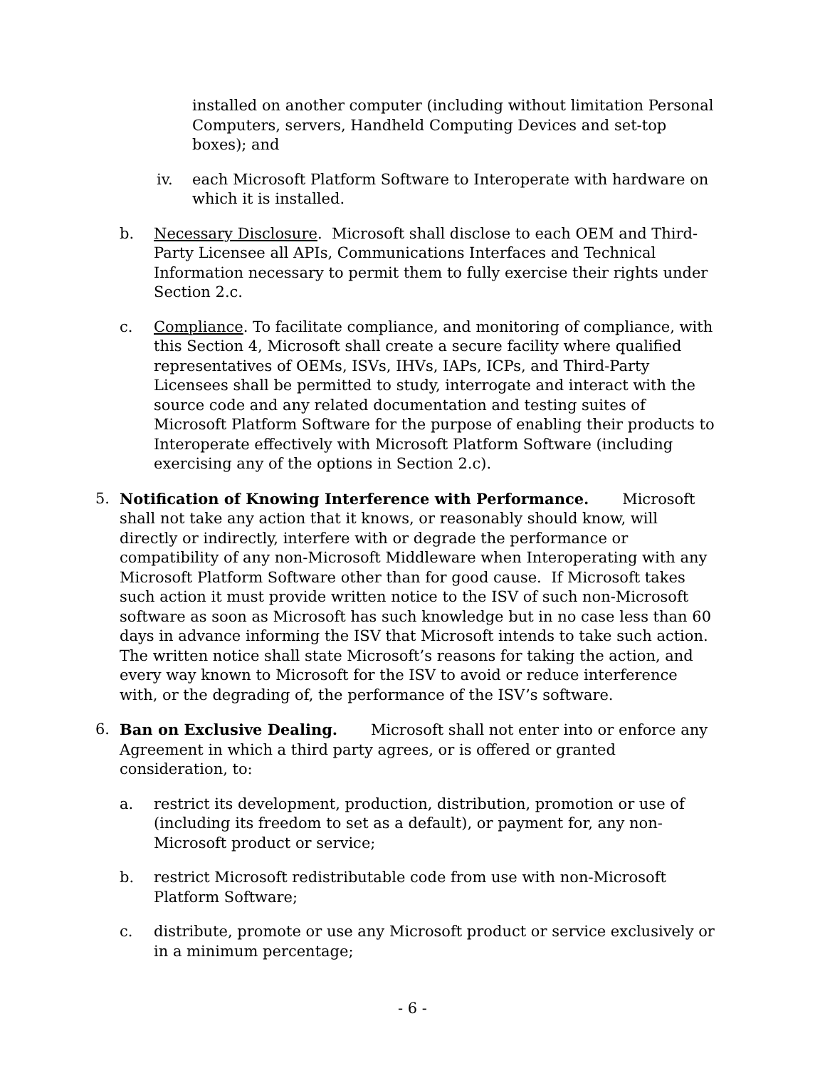installed on another computer (including without limitation Personal Computers, servers, Handheld Computing Devices and set-top boxes); and
iv. each Microsoft Platform Software to Interoperate with hardware on which it is installed.
b. Necessary Disclosure. Microsoft shall disclose to each OEM and Third-Party Licensee all APIs, Communications Interfaces and Technical Information necessary to permit them to fully exercise their rights under Section 2.c.
c. Compliance. To facilitate compliance, and monitoring of compliance, with this Section 4, Microsoft shall create a secure facility where qualified representatives of OEMs, ISVs, IHVs, IAPs, ICPs, and Third-Party Licensees shall be permitted to study, interrogate and interact with the source code and any related documentation and testing suites of Microsoft Platform Software for the purpose of enabling their products to Interoperate effectively with Microsoft Platform Software (including exercising any of the options in Section 2.c).
5. Notification of Knowing Interference with Performance. Microsoft shall not take any action that it knows, or reasonably should know, will directly or indirectly, interfere with or degrade the performance or compatibility of any non-Microsoft Middleware when Interoperating with any Microsoft Platform Software other than for good cause. If Microsoft takes such action it must provide written notice to the ISV of such non-Microsoft software as soon as Microsoft has such knowledge but in no case less than 60 days in advance informing the ISV that Microsoft intends to take such action. The written notice shall state Microsoft’s reasons for taking the action, and every way known to Microsoft for the ISV to avoid or reduce interference with, or the degrading of, the performance of the ISV’s software.
6. Ban on Exclusive Dealing. Microsoft shall not enter into or enforce any Agreement in which a third party agrees, or is offered or granted consideration, to:
a. restrict its development, production, distribution, promotion or use of (including its freedom to set as a default), or payment for, any non-Microsoft product or service;
b. restrict Microsoft redistributable code from use with non-Microsoft Platform Software;
c. distribute, promote or use any Microsoft product or service exclusively or in a minimum percentage;
- 6 -